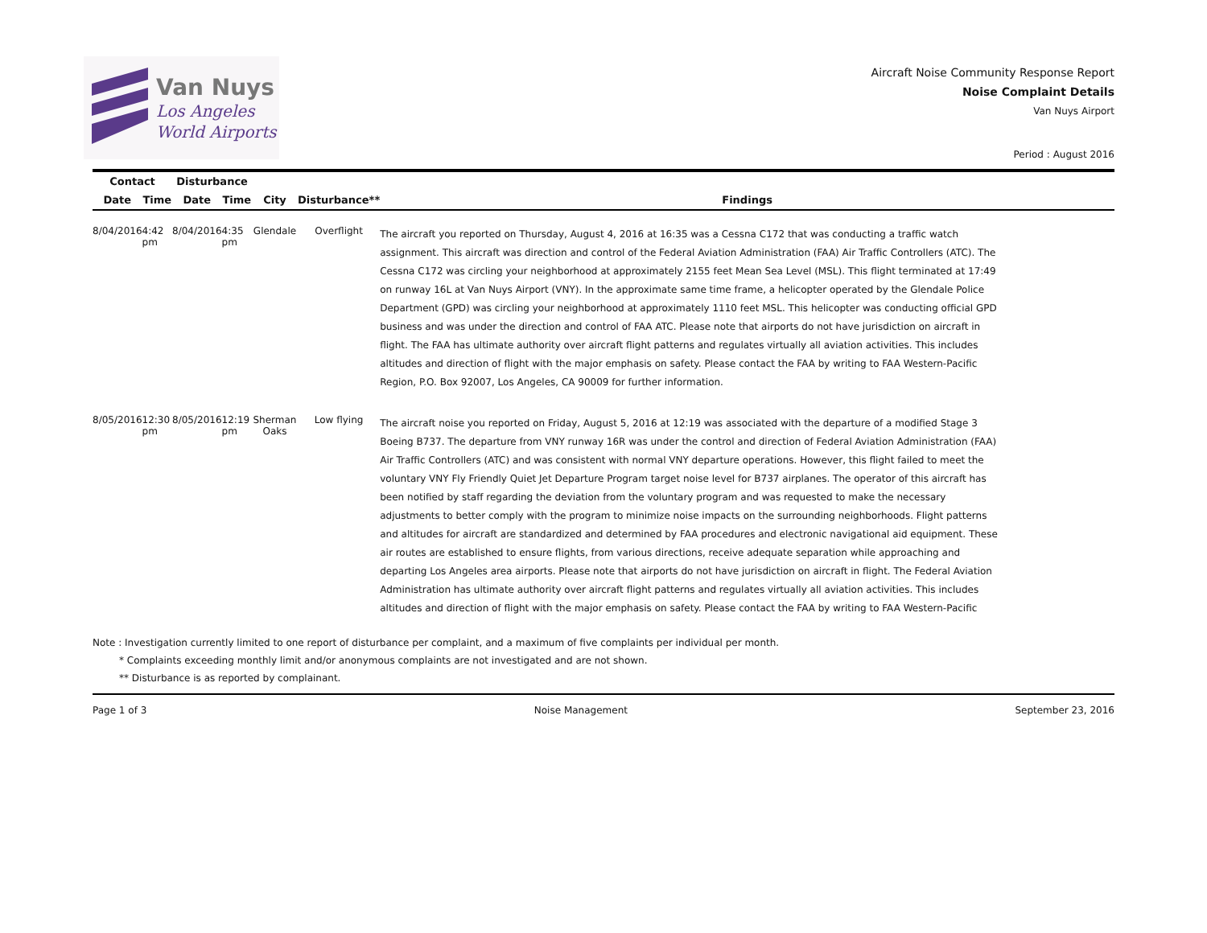Van Nuys
Los Angeles
World Airports
Aircraft Noise Community Response Report
Noise Complaint Details
Van Nuys Airport
Period : August 2016
| Contact | | Disturbance | | | | |
| --- | --- | --- | --- | --- | --- | --- |
| Date | Time | Date | Time | City | Disturbance** | Findings |
| 8/04/2016 | 4:42 pm | 8/04/2016 | 4:35 pm | Glendale | Overflight | The aircraft you reported on Thursday, August 4, 2016 at 16:35 was a Cessna C172 that was conducting a traffic watch assignment. This aircraft was direction and control of the Federal Aviation Administration (FAA) Air Traffic Controllers (ATC). The Cessna C172 was circling your neighborhood at approximately 2155 feet Mean Sea Level (MSL). This flight terminated at 17:49 on runway 16L at Van Nuys Airport (VNY). In the approximate same time frame, a helicopter operated by the Glendale Police Department (GPD) was circling your neighborhood at approximately 1110 feet MSL. This helicopter was conducting official GPD business and was under the direction and control of FAA ATC. Please note that airports do not have jurisdiction on aircraft in flight. The FAA has ultimate authority over aircraft flight patterns and regulates virtually all aviation activities. This includes altitudes and direction of flight with the major emphasis on safety. Please contact the FAA by writing to FAA Western-Pacific Region, P.O. Box 92007, Los Angeles, CA 90009 for further information. |
| 8/05/2016 | 12:30 pm | 8/05/2016 | 12:19 pm | Sherman Oaks | Low flying | The aircraft noise you reported on Friday, August 5, 2016 at 12:19 was associated with the departure of a modified Stage 3 Boeing B737. The departure from VNY runway 16R was under the control and direction of Federal Aviation Administration (FAA) Air Traffic Controllers (ATC) and was consistent with normal VNY departure operations. However, this flight failed to meet the voluntary VNY Fly Friendly Quiet Jet Departure Program target noise level for B737 airplanes. The operator of this aircraft has been notified by staff regarding the deviation from the voluntary program and was requested to make the necessary adjustments to better comply with the program to minimize noise impacts on the surrounding neighborhoods. Flight patterns and altitudes for aircraft are standardized and determined by FAA procedures and electronic navigational aid equipment. These air routes are established to ensure flights, from various directions, receive adequate separation while approaching and departing Los Angeles area airports. Please note that airports do not have jurisdiction on aircraft in flight. The Federal Aviation Administration has ultimate authority over aircraft flight patterns and regulates virtually all aviation activities. This includes altitudes and direction of flight with the major emphasis on safety. Please contact the FAA by writing to FAA Western-Pacific |
Note : Investigation currently limited to one report of disturbance per complaint, and a maximum of five complaints per individual per month.
* Complaints exceeding monthly limit and/or anonymous complaints are not investigated and are not shown.
** Disturbance is as reported by complainant.
Page 1 of 3 Noise Management September 23, 2016